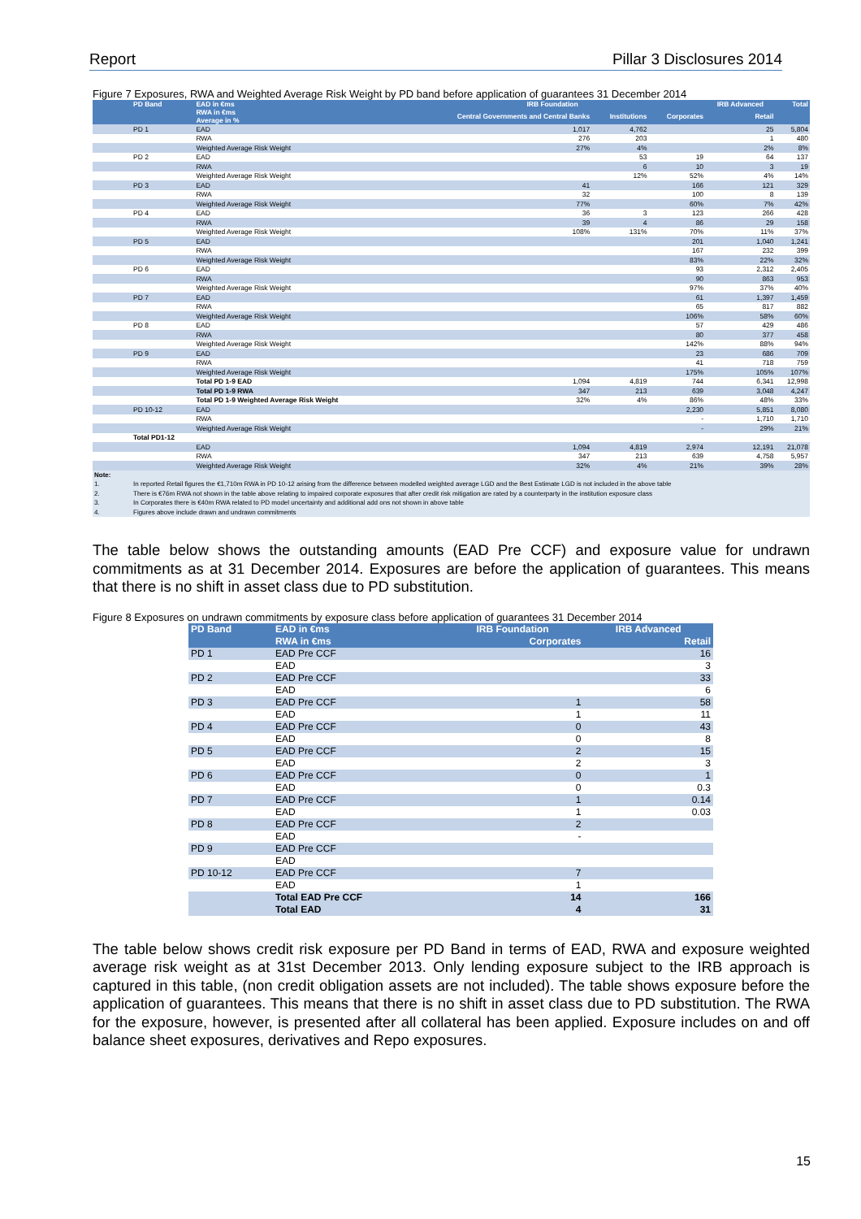Report Pillar 3 Disclosures 2014
Figure 7 Exposures, RWA and Weighted Average Risk Weight by PD band before application of guarantees 31 December 2014
| | PD Band | EAD in €ms RWA in €ms Average in % | IRB Foundation | | | IRB Advanced | Total |
| --- | --- | --- | --- | --- | --- | --- | --- |
| | | | Central Governments and Central Banks | Institutions | Corporates | Retail | |
| | PD 1 | EAD | 1,017 | 4,762 | | 25 | 5,804 |
| | | RWA | 276 | 203 | | 1 | 480 |
| | | Weighted Average Risk Weight | 27% | 4% | | 2% | 8% |
| | PD 2 | EAD | | 53 | 19 | 64 | 137 |
| | | RWA | | 6 | 10 | 3 | 19 |
| | | Weighted Average Risk Weight | | 12% | 52% | 4% | 14% |
| | PD 3 | EAD | 41 | | 166 | 121 | 329 |
| | | RWA | 32 | | 100 | 8 | 139 |
| | | Weighted Average Risk Weight | 77% | | 60% | 7% | 42% |
| | PD 4 | EAD | 36 | 3 | 123 | 266 | 428 |
| | | RWA | 39 | 4 | 86 | 29 | 158 |
| | | Weighted Average Risk Weight | 108% | 131% | 70% | 11% | 37% |
| | PD 5 | EAD | | | 201 | 1,040 | 1,241 |
| | | RWA | | | 167 | 232 | 399 |
| | | Weighted Average Risk Weight | | | 83% | 22% | 32% |
| | PD 6 | EAD | | | 93 | 2,312 | 2,405 |
| | | RWA | | | 90 | 863 | 953 |
| | | Weighted Average Risk Weight | | | 97% | 37% | 40% |
| | PD 7 | EAD | | | 61 | 1,397 | 1,459 |
| | | RWA | | | 65 | 817 | 882 |
| | | Weighted Average Risk Weight | | | 106% | 58% | 60% |
| | PD 8 | EAD | | | 57 | 429 | 486 |
| | | RWA | | | 80 | 377 | 458 |
| | | Weighted Average Risk Weight | | | 142% | 88% | 94% |
| | PD 9 | EAD | | | 23 | 686 | 709 |
| | | RWA | | | 41 | 718 | 759 |
| | | Weighted Average Risk Weight | | | 175% | 105% | 107% |
| | | Total PD 1-9 EAD | 1,094 | 4,819 | 744 | 6,341 | 12,998 |
| | | Total PD 1-9 RWA | 347 | 213 | 639 | 3,048 | 4,247 |
| | | Total PD 1-9 Weighted Average Risk Weight | 32% | 4% | 86% | 48% | 33% |
| | PD 10-12 | EAD | | | 2,230 | 5,851 | 8,080 |
| | | RWA | | | - | 1,710 | 1,710 |
| | | Weighted Average Risk Weight | | | - | 29% | 21% |
| | Total PD1-12 | | | | | | |
| | | EAD | 1,094 | 4,819 | 2,974 | 12,191 | 21,078 |
| | | RWA | 347 | 213 | 639 | 4,758 | 5,957 |
| | | Weighted Average Risk Weight | 32% | 4% | 21% | 39% | 28% |
| Note: | | | | | | | |
| 1. | In reported Retail figures the €1,710m RWA in PD 10-12 arising from the difference between modelled weighted average LGD and the Best Estimate LGD is not included in the above table | | | | | | |
| 2. | There is €76m RWA not shown in the table above relating to impaired corporate exposures that after credit risk mitigation are rated by a counterparty in the institution exposure class | | | | | | |
| 3. | In Corporates there is €40m RWA related to PD model uncertainty and additional add ons not shown in above table | | | | | | |
| 4. | Figures above include drawn and undrawn commitments | | | | | | |
The table below shows the outstanding amounts (EAD Pre CCF) and exposure value for undrawn commitments as at 31 December 2014. Exposures are before the application of guarantees. This means that there is no shift in asset class due to PD substitution.
Figure 8 Exposures on undrawn commitments by exposure class before application of guarantees 31 December 2014
| PD Band | EAD in €ms | IRB Foundation | IRB Advanced |
| --- | --- | --- | --- |
| | RWA in €ms | Corporates | Retail |
| PD 1 | EAD Pre CCF | | 16 |
| | EAD | | 3 |
| PD 2 | EAD Pre CCF | | 33 |
| | EAD | | 6 |
| PD 3 | EAD Pre CCF | 1 | 58 |
| | EAD | 1 | 11 |
| PD 4 | EAD Pre CCF | 0 | 43 |
| | EAD | 0 | 8 |
| PD 5 | EAD Pre CCF | 2 | 15 |
| | EAD | 2 | 3 |
| PD 6 | EAD Pre CCF | 0 | 1 |
| | EAD | 0 | 0.3 |
| PD 7 | EAD Pre CCF | 1 | 0.14 |
| | EAD | 1 | 0.03 |
| PD 8 | EAD Pre CCF | 2 | |
| | EAD | - | |
| PD 9 | EAD Pre CCF | | |
| | EAD | | |
| PD 10-12 | EAD Pre CCF | 7 | |
| | EAD | 1 | |
| | Total EAD Pre CCF | 14 | 166 |
| | Total EAD | 4 | 31 |
The table below shows credit risk exposure per PD Band in terms of EAD, RWA and exposure weighted average risk weight as at 31st December 2013. Only lending exposure subject to the IRB approach is captured in this table, (non credit obligation assets are not included). The table shows exposure before the application of guarantees. This means that there is no shift in asset class due to PD substitution. The RWA for the exposure, however, is presented after all collateral has been applied. Exposure includes on and off balance sheet exposures, derivatives and Repo exposures.
15